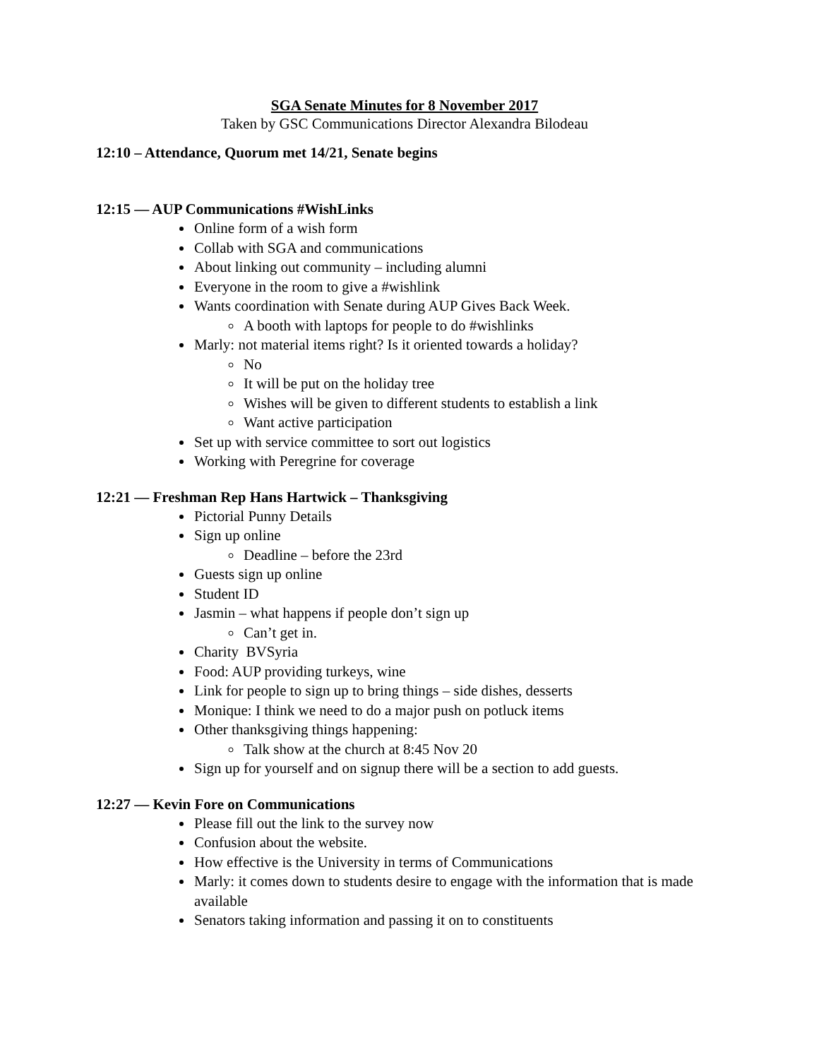SGA Senate Minutes for 8 November 2017
Taken by GSC Communications Director Alexandra Bilodeau
12:10 – Attendance, Quorum met 14/21, Senate begins
12:15 — AUP Communications #WishLinks
Online form of a wish form
Collab with SGA and communications
About linking out community – including alumni
Everyone in the room to give a #wishlink
Wants coordination with Senate during AUP Gives Back Week.
A booth with laptops for people to do #wishlinks
Marly: not material items right? Is it oriented towards a holiday?
No
It will be put on the holiday tree
Wishes will be given to different students to establish a link
Want active participation
Set up with service committee to sort out logistics
Working with Peregrine for coverage
12:21 — Freshman Rep Hans Hartwick – Thanksgiving
Pictorial Punny Details
Sign up online
Deadline – before the 23rd
Guests sign up online
Student ID
Jasmin – what happens if people don’t sign up
Can’t get in.
Charity BVSyria
Food: AUP providing turkeys, wine
Link for people to sign up to bring things – side dishes, desserts
Monique: I think we need to do a major push on potluck items
Other thanksgiving things happening:
Talk show at the church at 8:45 Nov 20
Sign up for yourself and on signup there will be a section to add guests.
12:27 — Kevin Fore on Communications
Please fill out the link to the survey now
Confusion about the website.
How effective is the University in terms of Communications
Marly: it comes down to students desire to engage with the information that is made available
Senators taking information and passing it on to constituents